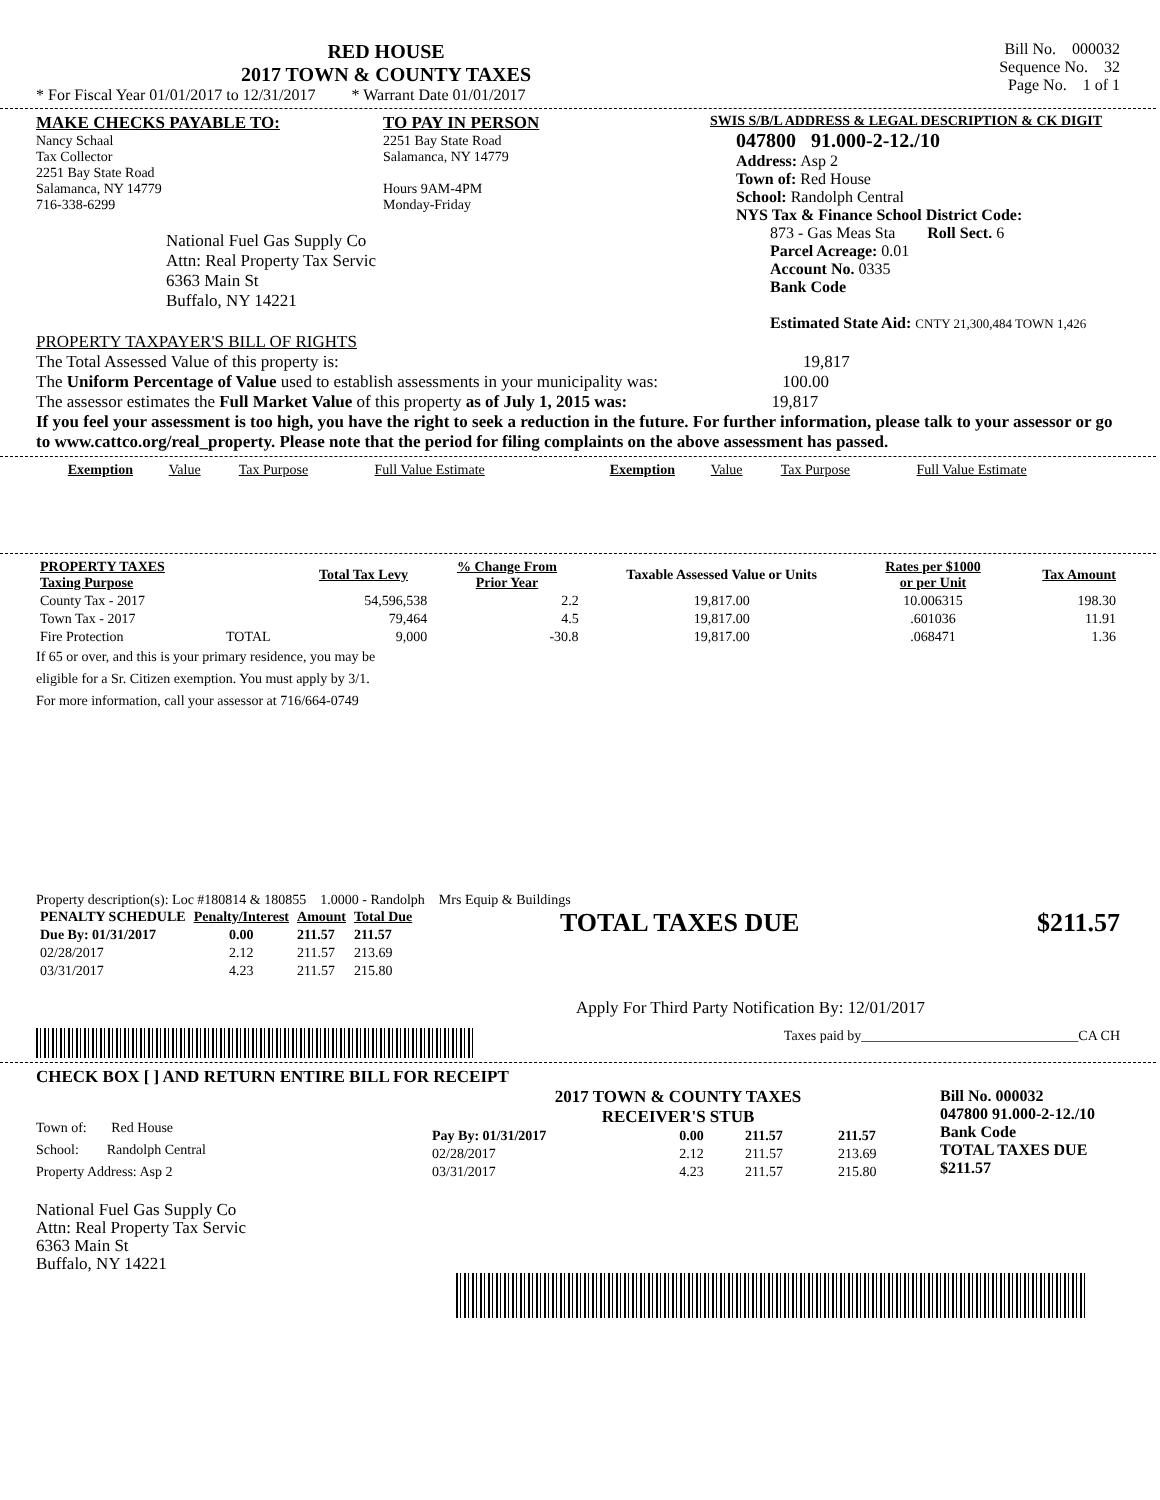RED HOUSE
2017 TOWN & COUNTY TAXES
* For Fiscal Year 01/01/2017 to 12/31/2017 * Warrant Date 01/01/2017
Bill No. 000032
Sequence No. 32
Page No. 1 of 1
MAKE CHECKS PAYABLE TO:
Nancy Schaal
Tax Collector
2251 Bay State Road
Salamanca, NY 14779
716-338-6299
National Fuel Gas Supply Co
Attn: Real Property Tax Servic
6363 Main St
Buffalo, NY 14221
TO PAY IN PERSON
2251 Bay State Road
Salamanca, NY 14779
Hours 9AM-4PM
Monday-Friday
SWIS S/B/L ADDRESS & LEGAL DESCRIPTION & CK DIGIT
047800 91.000-2-12./10
Address: Asp 2
Town of: Red House
School: Randolph Central
NYS Tax & Finance School District Code:
873 - Gas Meas Sta Roll Sect. 6
Parcel Acreage: 0.01
Account No. 0335
Bank Code
Estimated State Aid: CNTY 21,300,484 TOWN 1,426
PROPERTY TAXPAYER'S BILL OF RIGHTS
The Total Assessed Value of this property is: 19,817
The Uniform Percentage of Value used to establish assessments in your municipality was: 100.00
The assessor estimates the Full Market Value of this property as of July 1, 2015 was: 19,817
If you feel your assessment is too high, you have the right to seek a reduction in the future. For further information, please talk to your assessor or go to www.cattco.org/real_property. Please note that the period for filing complaints on the above assessment has passed.
| Exemption | Value | Tax Purpose | Full Value Estimate | Exemption | Value | Tax Purpose | Full Value Estimate |
| PROPERTY TAXES Taxing Purpose | | Total Tax Levy | % Change From Prior Year | Taxable Assessed Value or Units | Rates per $1000 or per Unit | Tax Amount |
| --- | --- | --- | --- | --- | --- | --- |
| County Tax - 2017 | | 54,596,538 | 2.2 | 19,817.00 | 10.006315 | 198.30 |
| Town Tax - 2017 | | 79,464 | 4.5 | 19,817.00 | .601036 | 11.91 |
| Fire Protection | TOTAL | 9,000 | -30.8 | 19,817.00 | .068471 | 1.36 |
If 65 or over, and this is your primary residence, you may be
eligible for a Sr. Citizen exemption. You must apply by 3/1.
For more information, call your assessor at 716/664-0749
Property description(s): Loc #180814 & 180855 1.0000 - Randolph Mrs Equip & Buildings
| PENALTY SCHEDULE | Penalty/Interest | Amount | Total Due |
| --- | --- | --- | --- |
| Due By: 01/31/2017 | 0.00 | 211.57 | 211.57 |
| 02/28/2017 | 2.12 | 211.57 | 213.69 |
| 03/31/2017 | 4.23 | 211.57 | 215.80 |
TOTAL TAXES DUE $211.57
Apply For Third Party Notification By: 12/01/2017
Taxes paid by_______________________________CA CH
CHECK BOX [ ] AND RETURN ENTIRE BILL FOR RECEIPT
Town of: Red House
School: Randolph Central
Property Address: Asp 2
National Fuel Gas Supply Co
Attn: Real Property Tax Servic
6363 Main St
Buffalo, NY 14221
2017 TOWN & COUNTY TAXES
RECEIVER'S STUB
| Pay By: 01/31/2017 | 0.00 | 211.57 | 211.57 |
| 02/28/2017 | 2.12 | 211.57 | 213.69 |
| 03/31/2017 | 4.23 | 211.57 | 215.80 |
Bill No. 000032
047800 91.000-2-12./10
Bank Code
TOTAL TAXES DUE
$211.57